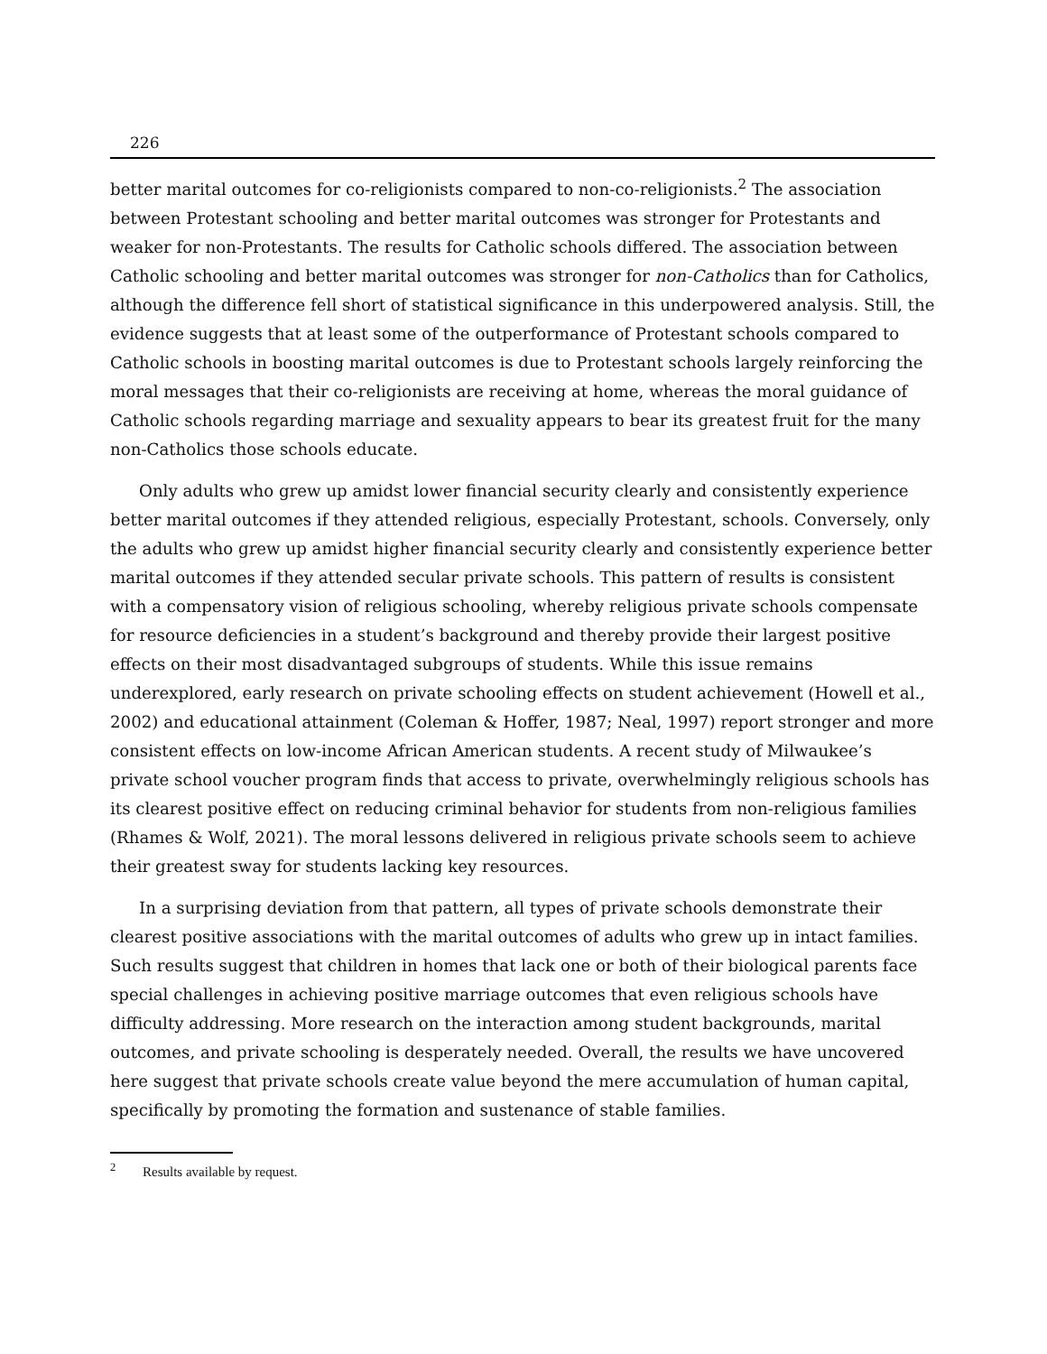226
better marital outcomes for co-religionists compared to non-co-religionists.<sup>2</sup> The association between Protestant schooling and better marital outcomes was stronger for Protestants and weaker for non-Protestants. The results for Catholic schools differed. The association between Catholic schooling and better marital outcomes was stronger for non-Catholics than for Catholics, although the difference fell short of statistical significance in this underpowered analysis. Still, the evidence suggests that at least some of the outperformance of Protestant schools compared to Catholic schools in boosting marital outcomes is due to Protestant schools largely reinforcing the moral messages that their co-religionists are receiving at home, whereas the moral guidance of Catholic schools regarding marriage and sexuality appears to bear its greatest fruit for the many non-Catholics those schools educate.
Only adults who grew up amidst lower financial security clearly and consistently experience better marital outcomes if they attended religious, especially Protestant, schools. Conversely, only the adults who grew up amidst higher financial security clearly and consistently experience better marital outcomes if they attended secular private schools. This pattern of results is consistent with a compensatory vision of religious schooling, whereby religious private schools compensate for resource deficiencies in a student’s background and thereby provide their largest positive effects on their most disadvantaged subgroups of students. While this issue remains underexplored, early research on private schooling effects on student achievement (Howell et al., 2002) and educational attainment (Coleman & Hoffer, 1987; Neal, 1997) report stronger and more consistent effects on low-income African American students. A recent study of Milwaukee’s private school voucher program finds that access to private, overwhelmingly religious schools has its clearest positive effect on reducing criminal behavior for students from non-religious families (Rhames & Wolf, 2021). The moral lessons delivered in religious private schools seem to achieve their greatest sway for students lacking key resources.
In a surprising deviation from that pattern, all types of private schools demonstrate their clearest positive associations with the marital outcomes of adults who grew up in intact families. Such results suggest that children in homes that lack one or both of their biological parents face special challenges in achieving positive marriage outcomes that even religious schools have difficulty addressing. More research on the interaction among student backgrounds, marital outcomes, and private schooling is desperately needed. Overall, the results we have uncovered here suggest that private schools create value beyond the mere accumulation of human capital, specifically by promoting the formation and sustenance of stable families.
<sup>2</sup> Results available by request.